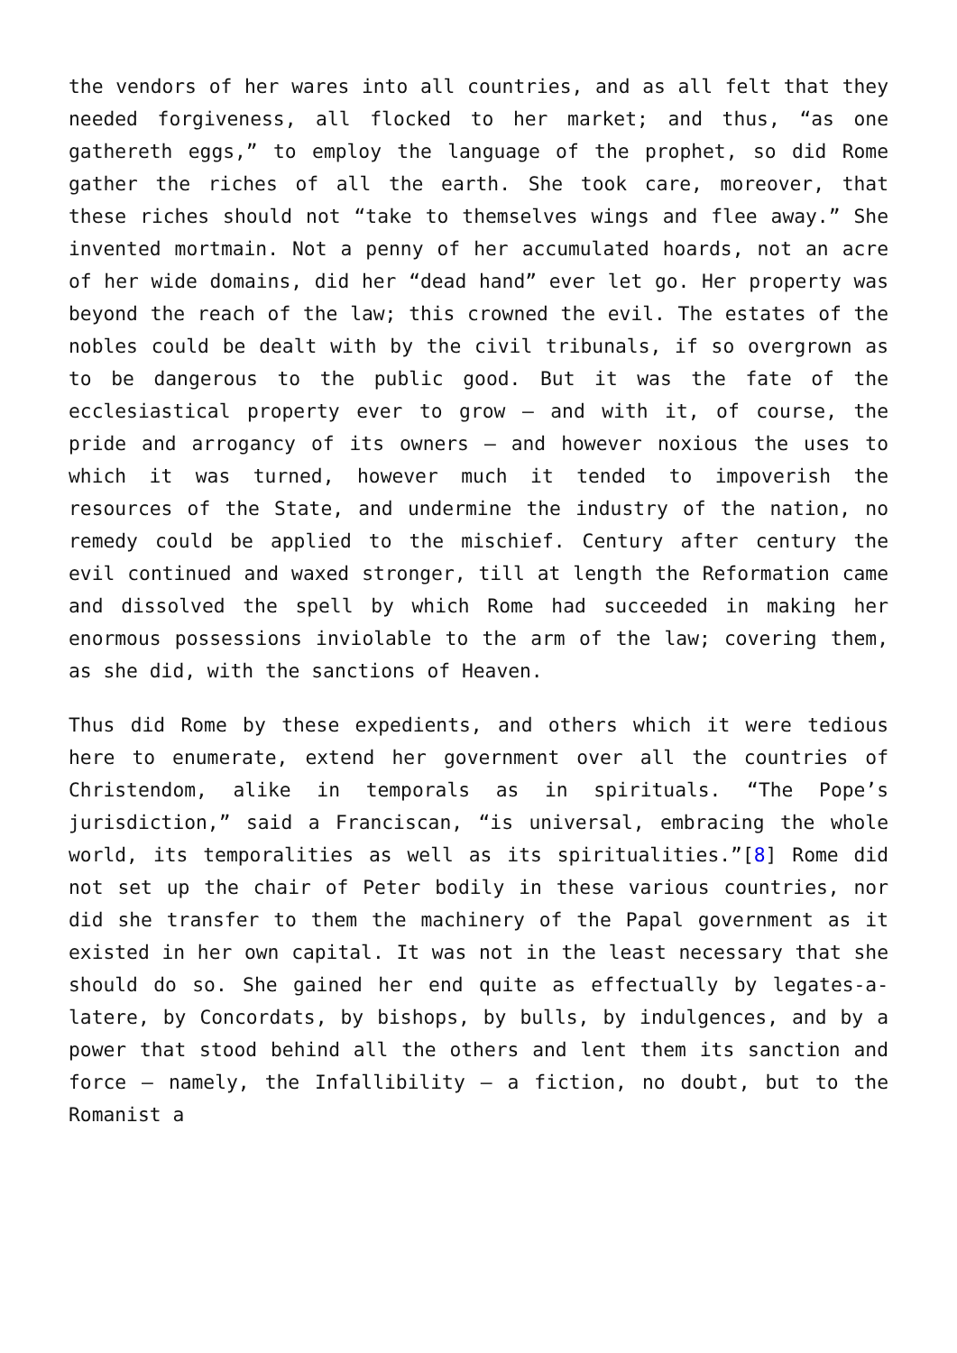the vendors of her wares into all countries, and as all felt that they needed forgiveness, all flocked to her market; and thus, “as one gathereth eggs,” to employ the language of the prophet, so did Rome gather the riches of all the earth. She took care, moreover, that these riches should not “take to themselves wings and flee away.” She invented mortmain. Not a penny of her accumulated hoards, not an acre of her wide domains, did her “dead hand” ever let go. Her property was beyond the reach of the law; this crowned the evil. The estates of the nobles could be dealt with by the civil tribunals, if so overgrown as to be dangerous to the public good. But it was the fate of the ecclesiastical property ever to grow – and with it, of course, the pride and arrogancy of its owners – and however noxious the uses to which it was turned, however much it tended to impoverish the resources of the State, and undermine the industry of the nation, no remedy could be applied to the mischief. Century after century the evil continued and waxed stronger, till at length the Reformation came and dissolved the spell by which Rome had succeeded in making her enormous possessions inviolable to the arm of the law; covering them, as she did, with the sanctions of Heaven.
Thus did Rome by these expedients, and others which it were tedious here to enumerate, extend her government over all the countries of Christendom, alike in temporals as in spirituals. “The Pope’s jurisdiction,” said a Franciscan, “is universal, embracing the whole world, its temporalities as well as its spiritualities.”[8] Rome did not set up the chair of Peter bodily in these various countries, nor did she transfer to them the machinery of the Papal government as it existed in her own capital. It was not in the least necessary that she should do so. She gained her end quite as effectually by legates-a-latere, by Concordats, by bishops, by bulls, by indulgences, and by a power that stood behind all the others and lent them its sanction and force – namely, the Infallibility – a fiction, no doubt, but to the Romanist a